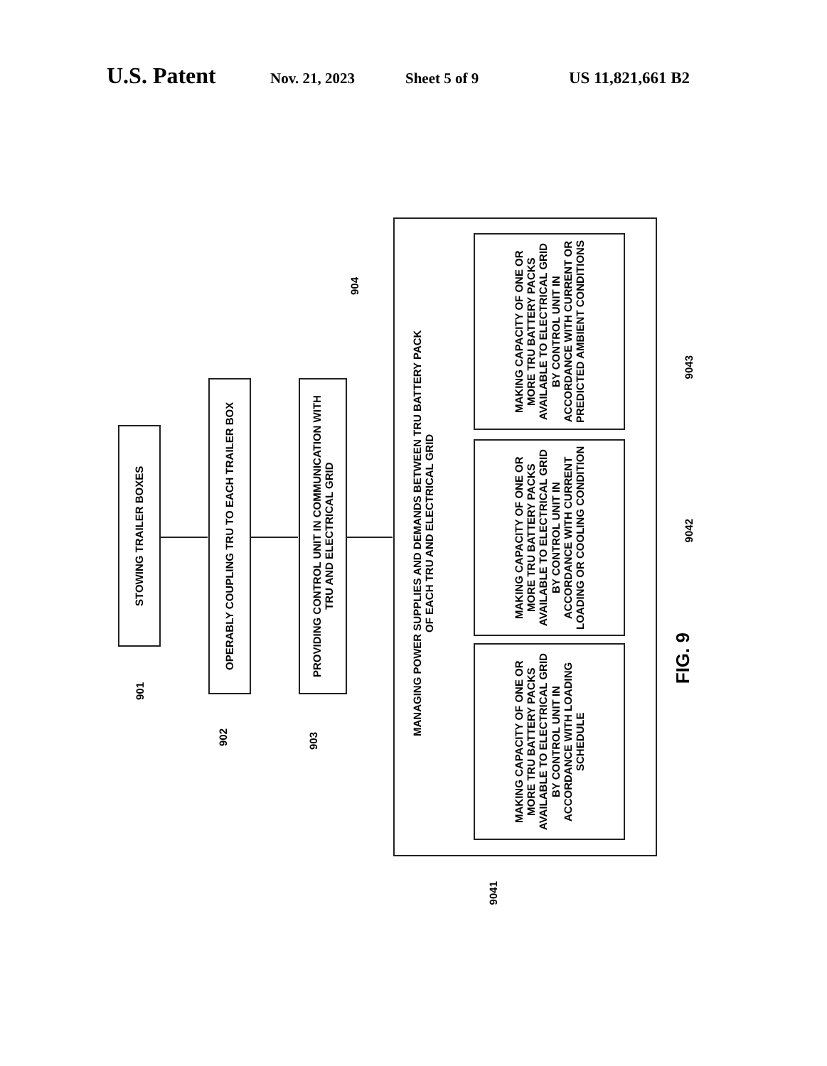U.S. Patent Nov. 21, 2023 Sheet 5 of 9 US 11,821,661 B2
STOWING TRAILER BOXES
OPERABLY COUPLING TRU TO EACH TRAILER BOX
PROVIDING CONTROL UNIT IN COMMUNICATION WITH TRU AND ELECTRICAL GRID
MANAGING POWER SUPPLIES AND DEMANDS BETWEEN TRU BATTERY PACK OF EACH TRU AND ELECTRICAL GRID
MAKING CAPACITY OF ONE OR MORE TRU BATTERY PACKS AVAILABLE TO ELECTRICAL GRID BY CONTROL UNIT IN ACCORDANCE WITH LOADING SCHEDULE
MAKING CAPACITY OF ONE OR MORE TRU BATTERY PACKS AVAILABLE TO ELECTRICAL GRID BY CONTROL UNIT IN ACCORDANCE WITH CURRENT LOADING OR COOLING CONDITION
MAKING CAPACITY OF ONE OR MORE TRU BATTERY PACKS AVAILABLE TO ELECTRICAL GRID BY CONTROL UNIT IN ACCORDANCE WITH CURRENT OR PREDICTED AMBIENT CONDITIONS
901
902
903
904
9041
9042
9043
FIG. 9